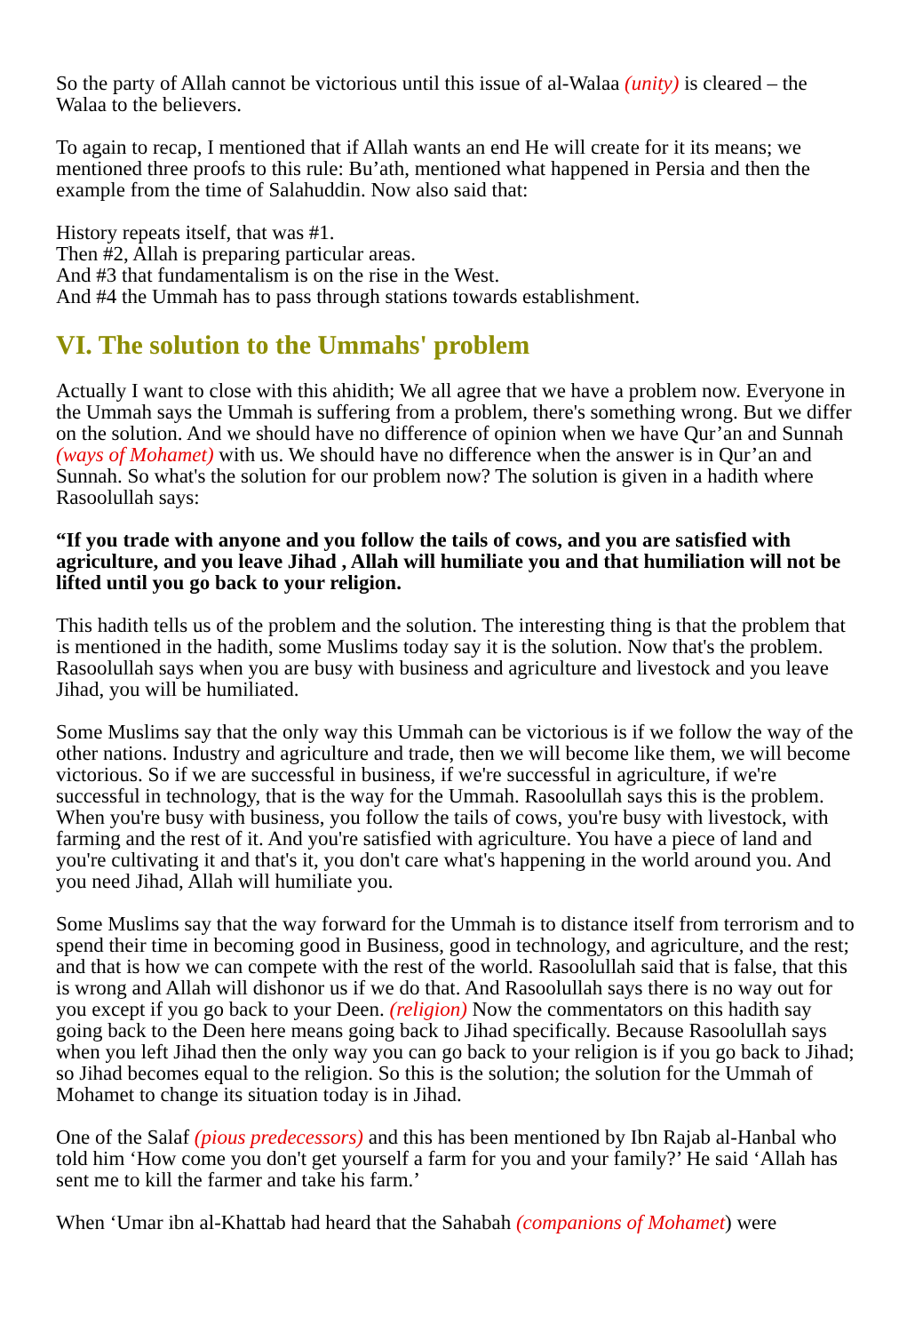So the party of Allah cannot be victorious until this issue of al-Walaa (unity) is cleared – the Walaa to the believers.
To again to recap, I mentioned that if Allah wants an end He will create for it its means; we mentioned three proofs to this rule: Bu’ath, mentioned what happened in Persia and then the example from the time of Salahuddin. Now also said that:
History repeats itself, that was #1.
Then #2, Allah is preparing particular areas.
And #3 that fundamentalism is on the rise in the West.
And #4 the Ummah has to pass through stations towards establishment.
VI. The solution to the Ummahs' problem
Actually I want to close with this ahidith; We all agree that we have a problem now. Everyone in the Ummah says the Ummah is suffering from a problem, there's something wrong. But we differ on the solution. And we should have no difference of opinion when we have Qur’an and Sunnah (ways of Mohamet) with us. We should have no difference when the answer is in Qur’an and Sunnah. So what's the solution for our problem now? The solution is given in a hadith where Rasoolullah says:
“If you trade with anyone and you follow the tails of cows, and you are satisfied with agriculture, and you leave Jihad , Allah will humiliate you and that humiliation will not be lifted until you go back to your religion.
This hadith tells us of the problem and the solution. The interesting thing is that the problem that is mentioned in the hadith, some Muslims today say it is the solution. Now that's the problem. Rasoolullah says when you are busy with business and agriculture and livestock and you leave Jihad, you will be humiliated.
Some Muslims say that the only way this Ummah can be victorious is if we follow the way of the other nations. Industry and agriculture and trade, then we will become like them, we will become victorious. So if we are successful in business, if we're successful in agriculture, if we're successful in technology, that is the way for the Ummah. Rasoolullah says this is the problem. When you're busy with business, you follow the tails of cows, you're busy with livestock, with farming and the rest of it. And you're satisfied with agriculture. You have a piece of land and you're cultivating it and that's it, you don't care what's happening in the world around you. And you need Jihad, Allah will humiliate you.
Some Muslims say that the way forward for the Ummah is to distance itself from terrorism and to spend their time in becoming good in Business, good in technology, and agriculture, and the rest; and that is how we can compete with the rest of the world. Rasoolullah said that is false, that this is wrong and Allah will dishonor us if we do that. And Rasoolullah says there is no way out for you except if you go back to your Deen. (religion) Now the commentators on this hadith say going back to the Deen here means going back to Jihad specifically. Because Rasoolullah says when you left Jihad then the only way you can go back to your religion is if you go back to Jihad; so Jihad becomes equal to the religion. So this is the solution; the solution for the Ummah of Mohamet to change its situation today is in Jihad.
One of the Salaf (pious predecessors) and this has been mentioned by Ibn Rajab al-Hanbal who told him ‘How come you don't get yourself a farm for you and your family?’ He said ‘Allah has sent me to kill the farmer and take his farm.’
When ‘Umar ibn al-Khattab had heard that the Sahabah (companions of Mohamet) were